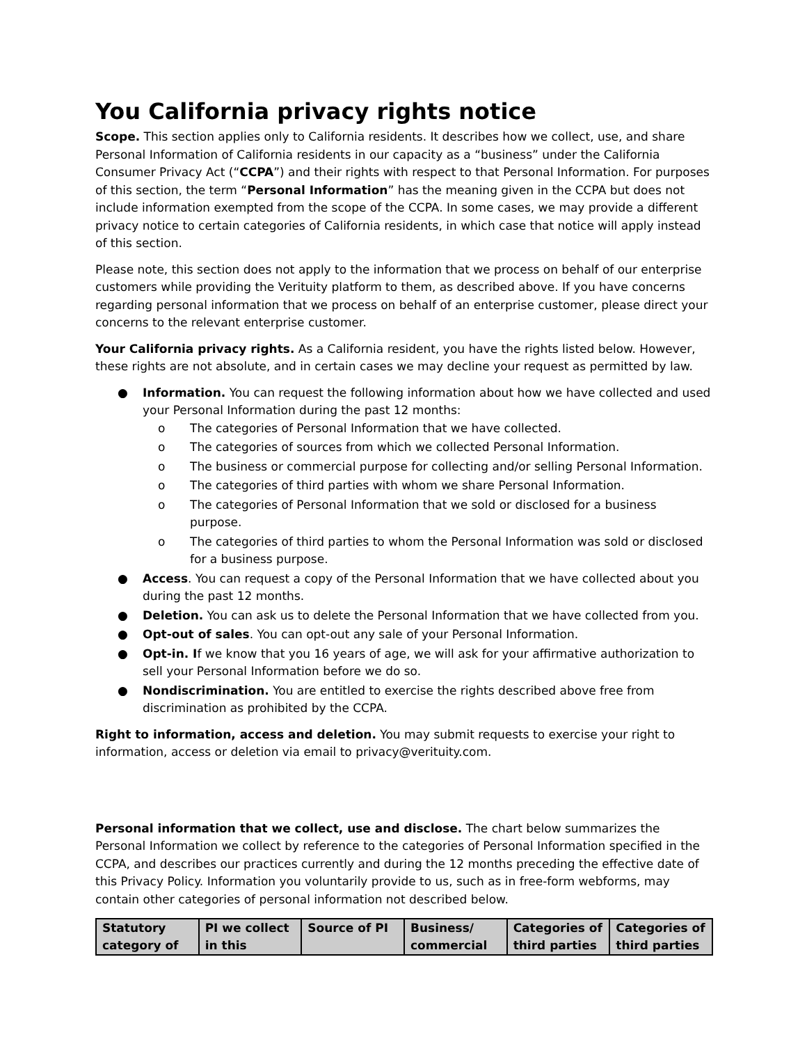You California privacy rights notice
Scope. This section applies only to California residents. It describes how we collect, use, and share Personal Information of California residents in our capacity as a “business” under the California Consumer Privacy Act (“CCPA”) and their rights with respect to that Personal Information. For purposes of this section, the term “Personal Information” has the meaning given in the CCPA but does not include information exempted from the scope of the CCPA. In some cases, we may provide a different privacy notice to certain categories of California residents, in which case that notice will apply instead of this section.
Please note, this section does not apply to the information that we process on behalf of our enterprise customers while providing the Verituity platform to them, as described above. If you have concerns regarding personal information that we process on behalf of an enterprise customer, please direct your concerns to the relevant enterprise customer.
Your California privacy rights. As a California resident, you have the rights listed below. However, these rights are not absolute, and in certain cases we may decline your request as permitted by law.
● Information. You can request the following information about how we have collected and used your Personal Information during the past 12 months:
o The categories of Personal Information that we have collected.
o The categories of sources from which we collected Personal Information.
o The business or commercial purpose for collecting and/or selling Personal Information.
o The categories of third parties with whom we share Personal Information.
o The categories of Personal Information that we sold or disclosed for a business purpose.
o The categories of third parties to whom the Personal Information was sold or disclosed for a business purpose.
● Access. You can request a copy of the Personal Information that we have collected about you during the past 12 months.
● Deletion. You can ask us to delete the Personal Information that we have collected from you.
● Opt-out of sales. You can opt-out any sale of your Personal Information.
● Opt-in. If we know that you 16 years of age, we will ask for your affirmative authorization to sell your Personal Information before we do so.
● Nondiscrimination. You are entitled to exercise the rights described above free from discrimination as prohibited by the CCPA.
Right to information, access and deletion. You may submit requests to exercise your right to information, access or deletion via email to privacy@verituity.com.
Personal information that we collect, use and disclose. The chart below summarizes the Personal Information we collect by reference to the categories of Personal Information specified in the CCPA, and describes our practices currently and during the 12 months preceding the effective date of this Privacy Policy. Information you voluntarily provide to us, such as in free-form webforms, may contain other categories of personal information not described below.
| Statutory category of | PI we collect in this | Source of PI | Business/ commercial | Categories of third parties | Categories of third parties |